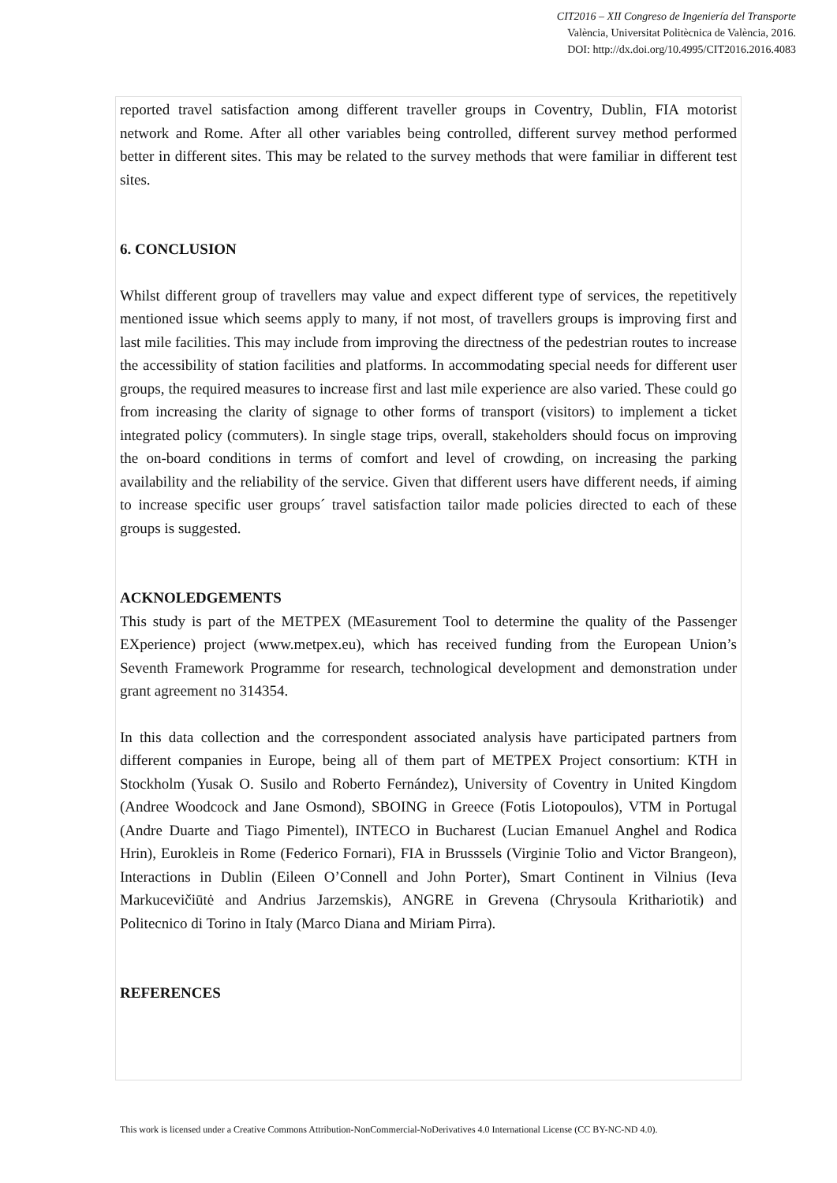CIT2016 – XII Congreso de Ingeniería del Transporte
València, Universitat Politècnica de València, 2016.
DOI: http://dx.doi.org/10.4995/CIT2016.2016.4083
reported travel satisfaction among different traveller groups in Coventry, Dublin, FIA motorist network and Rome. After all other variables being controlled, different survey method performed better in different sites. This may be related to the survey methods that were familiar in different test sites.
6. CONCLUSION
Whilst different group of travellers may value and expect different type of services, the repetitively mentioned issue which seems apply to many, if not most, of travellers groups is improving first and last mile facilities. This may include from improving the directness of the pedestrian routes to increase the accessibility of station facilities and platforms. In accommodating special needs for different user groups, the required measures to increase first and last mile experience are also varied. These could go from increasing the clarity of signage to other forms of transport (visitors) to implement a ticket integrated policy (commuters). In single stage trips, overall, stakeholders should focus on improving the on-board conditions in terms of comfort and level of crowding, on increasing the parking availability and the reliability of the service. Given that different users have different needs, if aiming to increase specific user groups´ travel satisfaction tailor made policies directed to each of these groups is suggested.
ACKNOLEDGEMENTS
This study is part of the METPEX (MEasurement Tool to determine the quality of the Passenger EXperience) project (www.metpex.eu), which has received funding from the European Union’s Seventh Framework Programme for research, technological development and demonstration under grant agreement no 314354.
In this data collection and the correspondent associated analysis have participated partners from different companies in Europe, being all of them part of METPEX Project consortium: KTH in Stockholm (Yusak O. Susilo and Roberto Fernández), University of Coventry in United Kingdom (Andree Woodcock and Jane Osmond), SBOING in Greece (Fotis Liotopoulos), VTM in Portugal (Andre Duarte and Tiago Pimentel), INTECO in Bucharest (Lucian Emanuel Anghel and Rodica Hrin), Eurokleis in Rome (Federico Fornari), FIA in Brusssels (Virginie Tolio and Victor Brangeon), Interactions in Dublin (Eileen O’Connell and John Porter), Smart Continent in Vilnius (Ieva Markucevičiūtė and Andrius Jarzemskis), ANGRE in Grevena (Chrysoula Kritharioti k) and Politecnico di Torino in Italy (Marco Diana and Miriam Pirra).
REFERENCES
This work is licensed under a Creative Commons Attribution-NonCommercial-NoDerivatives 4.0 International License (CC BY-NC-ND 4.0).